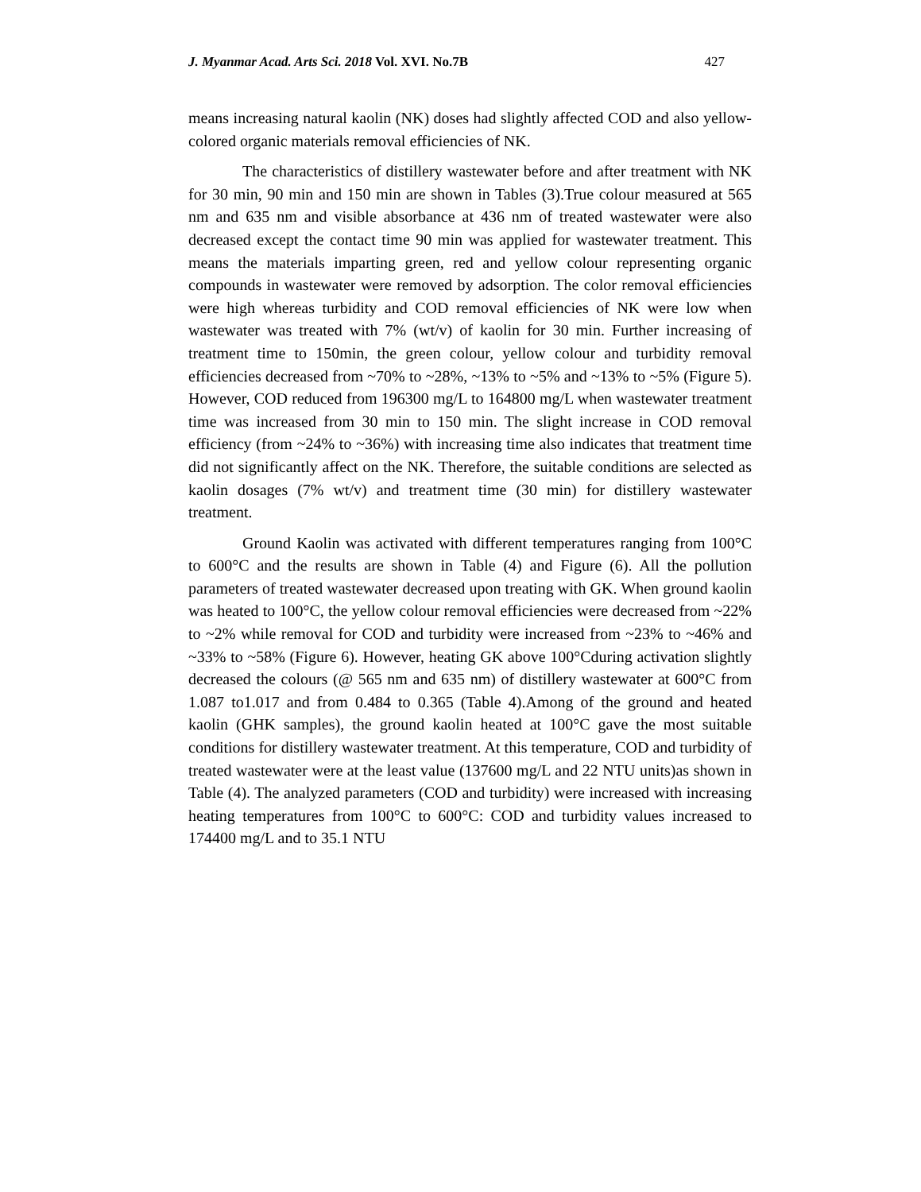J. Myanmar Acad. Arts Sci. 2018 Vol. XVI. No.7B 427
means increasing natural kaolin (NK) doses had slightly affected COD and also yellow-colored organic materials removal efficiencies of NK.
The characteristics of distillery wastewater before and after treatment with NK for 30 min, 90 min and 150 min are shown in Tables (3).True colour measured at 565 nm and 635 nm and visible absorbance at 436 nm of treated wastewater were also decreased except the contact time 90 min was applied for wastewater treatment. This means the materials imparting green, red and yellow colour representing organic compounds in wastewater were removed by adsorption. The color removal efficiencies were high whereas turbidity and COD removal efficiencies of NK were low when wastewater was treated with 7% (wt/v) of kaolin for 30 min. Further increasing of treatment time to 150min, the green colour, yellow colour and turbidity removal efficiencies decreased from ~70% to ~28%, ~13% to ~5% and ~13% to ~5% (Figure 5). However, COD reduced from 196300 mg/L to 164800 mg/L when wastewater treatment time was increased from 30 min to 150 min. The slight increase in COD removal efficiency (from ~24% to ~36%) with increasing time also indicates that treatment time did not significantly affect on the NK. Therefore, the suitable conditions are selected as kaolin dosages (7% wt/v) and treatment time (30 min) for distillery wastewater treatment.
Ground Kaolin was activated with different temperatures ranging from 100°C to 600°C and the results are shown in Table (4) and Figure (6). All the pollution parameters of treated wastewater decreased upon treating with GK. When ground kaolin was heated to 100°C, the yellow colour removal efficiencies were decreased from ~22% to ~2% while removal for COD and turbidity were increased from ~23% to ~46% and ~33% to ~58% (Figure 6). However, heating GK above 100°Cduring activation slightly decreased the colours (@ 565 nm and 635 nm) of distillery wastewater at 600°C from 1.087 to1.017 and from 0.484 to 0.365 (Table 4).Among of the ground and heated kaolin (GHK samples), the ground kaolin heated at 100°C gave the most suitable conditions for distillery wastewater treatment. At this temperature, COD and turbidity of treated wastewater were at the least value (137600 mg/L and 22 NTU units)as shown in Table (4). The analyzed parameters (COD and turbidity) were increased with increasing heating temperatures from 100°C to 600°C: COD and turbidity values increased to 174400 mg/L and to 35.1 NTU